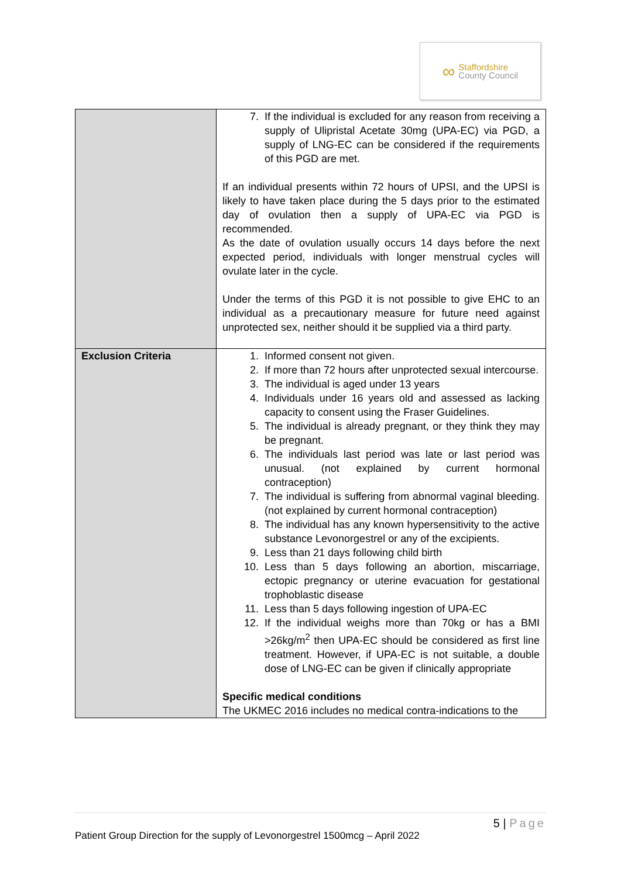∞
Staffordshire
County Council
| | 7. If the individual is excluded for any reason from receiving a supply of Ulipristal Acetate 30mg (UPA-EC) via PGD, a supply of LNG-EC can be considered if the requirements of this PGD are met. If an individual presents within 72 hours of UPSI, and the UPSI is likely to have taken place during the 5 days prior to the estimated day of ovulation then a supply of UPA-EC via PGD is recommended. As the date of ovulation usually occurs 14 days before the next expected period, individuals with longer menstrual cycles will ovulate later in the cycle. Under the terms of this PGD it is not possible to give EHC to an individual as a precautionary measure for future need against unprotected sex, neither should it be supplied via a third party. |
| Exclusion Criteria | 1. Informed consent not given. 2. If more than 72 hours after unprotected sexual intercourse. 3. The individual is aged under 13 years 4. Individuals under 16 years old and assessed as lacking capacity to consent using the Fraser Guidelines. 5. The individual is already pregnant, or they think they may be pregnant. 6. The individuals last period was late or last period was unusual. (not explained by current hormonal contraception) 7. The individual is suffering from abnormal vaginal bleeding. (not explained by current hormonal contraception) 8. The individual has any known hypersensitivity to the active substance Levonorgestrel or any of the excipients. 9. Less than 21 days following child birth 10. Less than 5 days following an abortion, miscarriage, ectopic pregnancy or uterine evacuation for gestational trophoblastic disease 11. Less than 5 days following ingestion of UPA-EC 12. If the individual weighs more than 70kg or has a BMI >26kg/m<sup>2</sup> then UPA-EC should be considered as first line treatment. However, if UPA-EC is not suitable, a double dose of LNG-EC can be given if clinically appropriate Specific medical conditions The UKMEC 2016 includes no medical contra-indications to the |
5 | Page
Patient Group Direction for the supply of Levonorgestrel 1500mcg – April 2022